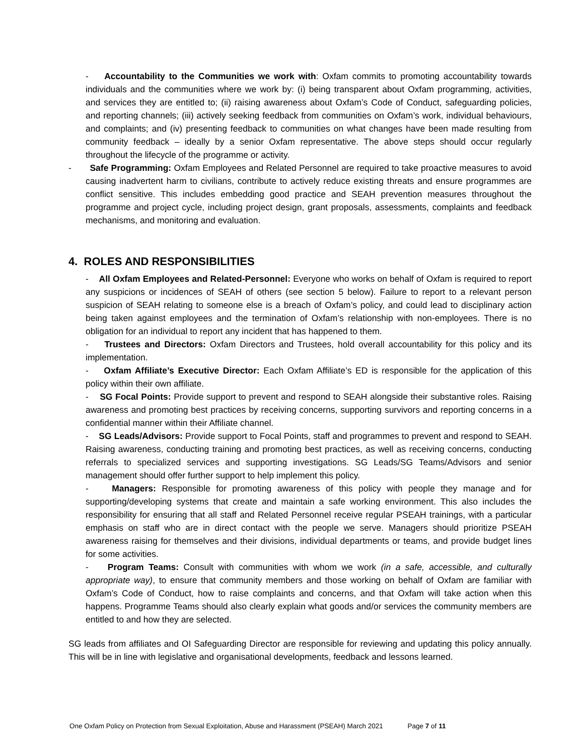- Accountability to the Communities we work with: Oxfam commits to promoting accountability towards individuals and the communities where we work by: (i) being transparent about Oxfam programming, activities, and services they are entitled to; (ii) raising awareness about Oxfam’s Code of Conduct, safeguarding policies, and reporting channels; (iii) actively seeking feedback from communities on Oxfam’s work, individual behaviours, and complaints; and (iv) presenting feedback to communities on what changes have been made resulting from community feedback – ideally by a senior Oxfam representative. The above steps should occur regularly throughout the lifecycle of the programme or activity.
- Safe Programming: Oxfam Employees and Related Personnel are required to take proactive measures to avoid causing inadvertent harm to civilians, contribute to actively reduce existing threats and ensure programmes are conflict sensitive. This includes embedding good practice and SEAH prevention measures throughout the programme and project cycle, including project design, grant proposals, assessments, complaints and feedback mechanisms, and monitoring and evaluation.
4. ROLES AND RESPONSIBILITIES
- All Oxfam Employees and Related-Personnel: Everyone who works on behalf of Oxfam is required to report any suspicions or incidences of SEAH of others (see section 5 below). Failure to report to a relevant person suspicion of SEAH relating to someone else is a breach of Oxfam’s policy, and could lead to disciplinary action being taken against employees and the termination of Oxfam’s relationship with non-employees. There is no obligation for an individual to report any incident that has happened to them.
- Trustees and Directors: Oxfam Directors and Trustees, hold overall accountability for this policy and its implementation.
- Oxfam Affiliate’s Executive Director: Each Oxfam Affiliate’s ED is responsible for the application of this policy within their own affiliate.
- SG Focal Points: Provide support to prevent and respond to SEAH alongside their substantive roles. Raising awareness and promoting best practices by receiving concerns, supporting survivors and reporting concerns in a confidential manner within their Affiliate channel.
- SG Leads/Advisors: Provide support to Focal Points, staff and programmes to prevent and respond to SEAH. Raising awareness, conducting training and promoting best practices, as well as receiving concerns, conducting referrals to specialized services and supporting investigations. SG Leads/SG Teams/Advisors and senior management should offer further support to help implement this policy.
- Managers: Responsible for promoting awareness of this policy with people they manage and for supporting/developing systems that create and maintain a safe working environment. This also includes the responsibility for ensuring that all staff and Related Personnel receive regular PSEAH trainings, with a particular emphasis on staff who are in direct contact with the people we serve. Managers should prioritize PSEAH awareness raising for themselves and their divisions, individual departments or teams, and provide budget lines for some activities.
- Program Teams: Consult with communities with whom we work (in a safe, accessible, and culturally appropriate way), to ensure that community members and those working on behalf of Oxfam are familiar with Oxfam’s Code of Conduct, how to raise complaints and concerns, and that Oxfam will take action when this happens. Programme Teams should also clearly explain what goods and/or services the community members are entitled to and how they are selected.
SG leads from affiliates and OI Safeguarding Director are responsible for reviewing and updating this policy annually. This will be in line with legislative and organisational developments, feedback and lessons learned.
One Oxfam Policy on Protection from Sexual Exploitation, Abuse and Harassment (PSEAH) March 2021 Page 7 of 11